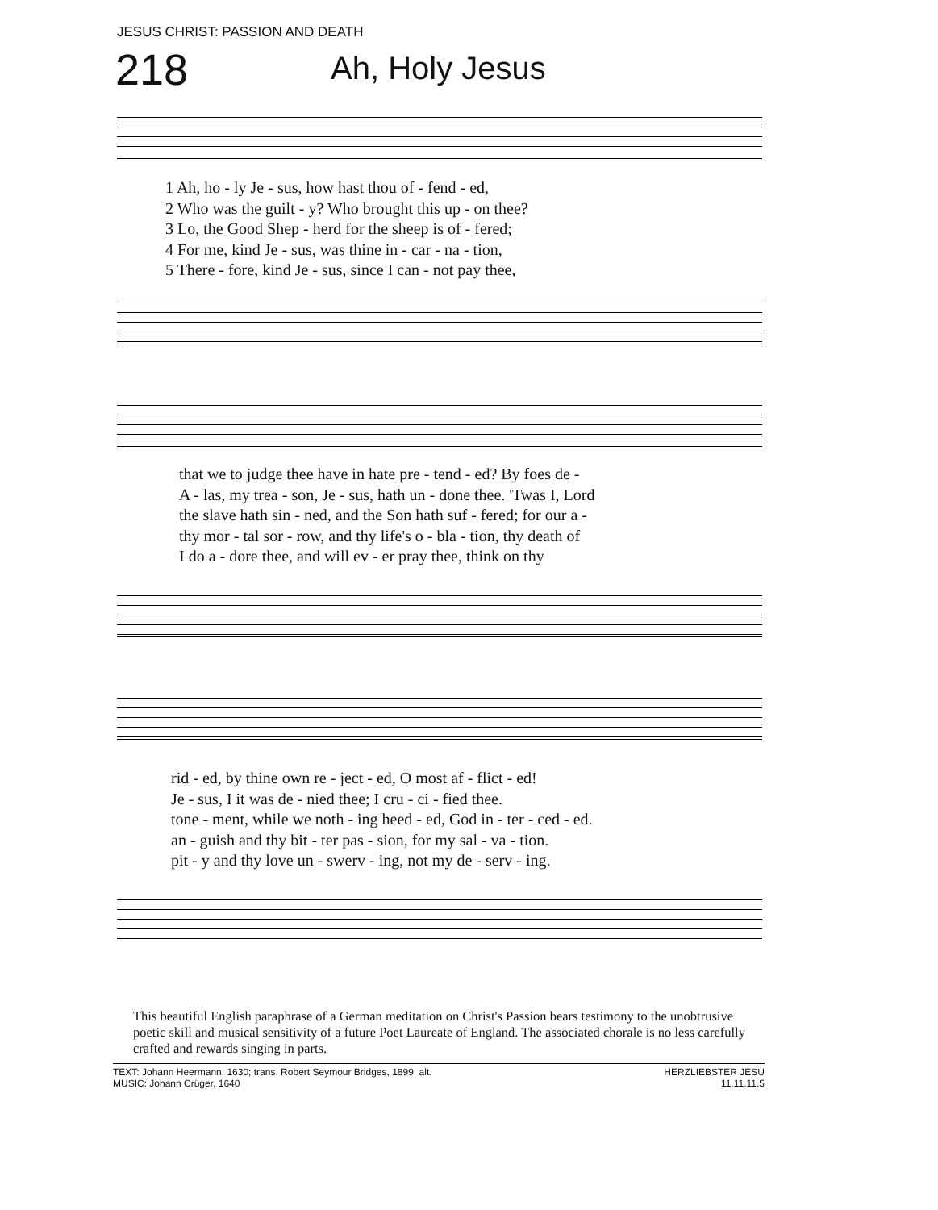JESUS CHRIST: PASSION AND DEATH
218 Ah, Holy Jesus
| 1 Ah, ho - ly Je - sus, how hast thou of - fend - ed, |
| 2 Who was the guilt - y? Who brought this up - on thee? |
| 3 Lo, the Good Shep - herd for the sheep is of - fered; |
| 4 For me, kind Je - sus, was thine in - car - na - tion, |
| 5 There - fore, kind Je - sus, since I can - not pay thee, |
| that we to judge thee have in hate pre - tend - ed? By foes de - |
| A - las, my trea - son, Je - sus, hath un - done thee. 'Twas I, Lord |
| the slave hath sin - ned, and the Son hath suf - fered; for our a - |
| thy mor - tal sor - row, and thy life's o - bla - tion, thy death of |
| I do a - dore thee, and will ev - er pray thee, think on thy |
| rid - ed, by thine own re - ject - ed, O most af - flict - ed! |
| Je - sus, I it was de - nied thee; I cru - ci - fied thee. |
| tone - ment, while we noth - ing heed - ed, God in - ter - ced - ed. |
| an - guish and thy bit - ter pas - sion, for my sal - va - tion. |
| pit - y and thy love un - swerv - ing, not my de - serv - ing. |
This beautiful English paraphrase of a German meditation on Christ's Passion bears testimony to the unobtrusive poetic skill and musical sensitivity of a future Poet Laureate of England. The associated chorale is no less carefully crafted and rewards singing in parts.
TEXT: Johann Heermann, 1630; trans. Robert Seymour Bridges, 1899, alt.
MUSIC: Johann Crüger, 1640
HERZLIEBSTER JESU
11.11.11.5